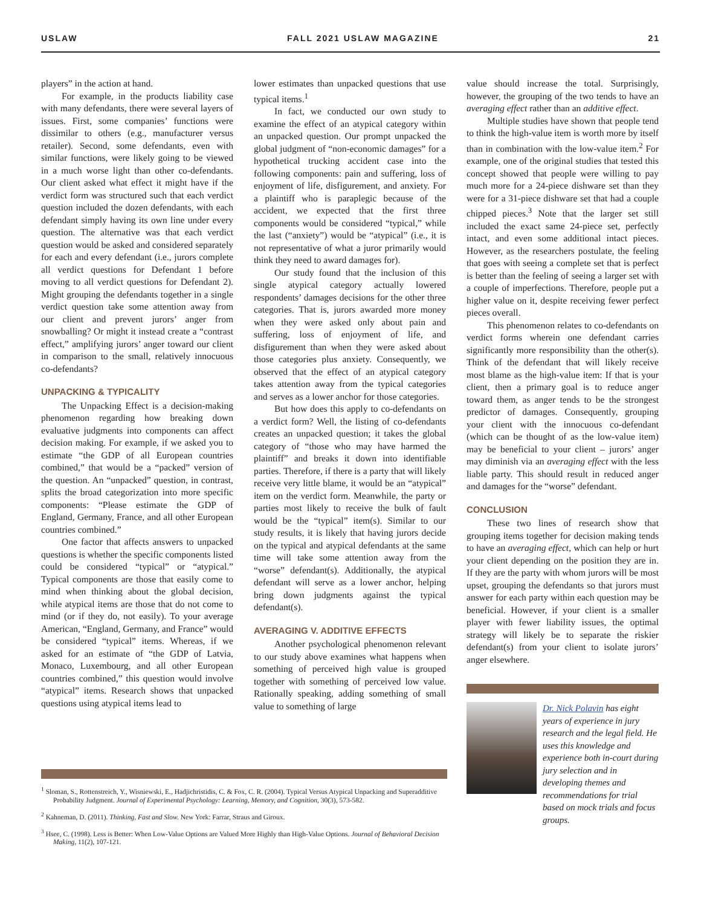USLAW FALL 2021 USLAW MAGAZINE 21
players” in the action at hand.
For example, in the products liability case with many defendants, there were several layers of issues. First, some companies’ functions were dissimilar to others (e.g., manufacturer versus retailer). Second, some defendants, even with similar functions, were likely going to be viewed in a much worse light than other co-defendants. Our client asked what effect it might have if the verdict form was structured such that each verdict question included the dozen defendants, with each defendant simply having its own line under every question. The alternative was that each verdict question would be asked and considered separately for each and every defendant (i.e., jurors complete all verdict questions for Defendant 1 before moving to all verdict questions for Defendant 2). Might grouping the defendants together in a single verdict question take some attention away from our client and prevent jurors’ anger from snowballing? Or might it instead create a “contrast effect,” amplifying jurors’ anger toward our client in comparison to the small, relatively innocuous co-defendants?
UNPACKING & TYPICALITY
The Unpacking Effect is a decision-making phenomenon regarding how breaking down evaluative judgments into components can affect decision making. For example, if we asked you to estimate “the GDP of all European countries combined,” that would be a “packed” version of the question. An “unpacked” question, in contrast, splits the broad categorization into more specific components: “Please estimate the GDP of England, Germany, France, and all other European countries combined.”
One factor that affects answers to unpacked questions is whether the specific components listed could be considered “typical” or “atypical.” Typical components are those that easily come to mind when thinking about the global decision, while atypical items are those that do not come to mind (or if they do, not easily). To your average American, “England, Germany, and France” would be considered “typical” items. Whereas, if we asked for an estimate of “the GDP of Latvia, Monaco, Luxembourg, and all other European countries combined,” this question would involve “atypical” items. Research shows that unpacked questions using atypical items lead to
lower estimates than unpacked questions that use typical items.<sup>1</sup>
In fact, we conducted our own study to examine the effect of an atypical category within an unpacked question. Our prompt unpacked the global judgment of “non-economic damages” for a hypothetical trucking accident case into the following components: pain and suffering, loss of enjoyment of life, disfigurement, and anxiety. For a plaintiff who is paraplegic because of the accident, we expected that the first three components would be considered “typical,” while the last (“anxiety”) would be “atypical” (i.e., it is not representative of what a juror primarily would think they need to award damages for).
Our study found that the inclusion of this single atypical category actually lowered respondents’ damages decisions for the other three categories. That is, jurors awarded more money when they were asked only about pain and suffering, loss of enjoyment of life, and disfigurement than when they were asked about those categories plus anxiety. Consequently, we observed that the effect of an atypical category takes attention away from the typical categories and serves as a lower anchor for those categories.
But how does this apply to co-defendants on a verdict form? Well, the listing of co-defendants creates an unpacked question; it takes the global category of “those who may have harmed the plaintiff” and breaks it down into identifiable parties. Therefore, if there is a party that will likely receive very little blame, it would be an “atypical” item on the verdict form. Meanwhile, the party or parties most likely to receive the bulk of fault would be the “typical” item(s). Similar to our study results, it is likely that having jurors decide on the typical and atypical defendants at the same time will take some attention away from the “worse” defendant(s). Additionally, the atypical defendant will serve as a lower anchor, helping bring down judgments against the typical defendant(s).
AVERAGING V. ADDITIVE EFFECTS
Another psychological phenomenon relevant to our study above examines what happens when something of perceived high value is grouped together with something of perceived low value. Rationally speaking, adding something of small value to something of large
value should increase the total. Surprisingly, however, the grouping of the two tends to have an averaging effect rather than an additive effect.
Multiple studies have shown that people tend to think the high-value item is worth more by itself than in combination with the low-value item.<sup>2</sup> For example, one of the original studies that tested this concept showed that people were willing to pay much more for a 24-piece dishware set than they were for a 31-piece dishware set that had a couple chipped pieces.<sup>3</sup> Note that the larger set still included the exact same 24-piece set, perfectly intact, and even some additional intact pieces. However, as the researchers postulate, the feeling that goes with seeing a complete set that is perfect is better than the feeling of seeing a larger set with a couple of imperfections. Therefore, people put a higher value on it, despite receiving fewer perfect pieces overall.
This phenomenon relates to co-defendants on verdict forms wherein one defendant carries significantly more responsibility than the other(s). Think of the defendant that will likely receive most blame as the high-value item: If that is your client, then a primary goal is to reduce anger toward them, as anger tends to be the strongest predictor of damages. Consequently, grouping your client with the innocuous co-defendant (which can be thought of as the low-value item) may be beneficial to your client – jurors’ anger may diminish via an averaging effect with the less liable party. This should result in reduced anger and damages for the “worse” defendant.
CONCLUSION
These two lines of research show that grouping items together for decision making tends to have an averaging effect, which can help or hurt your client depending on the position they are in. If they are the party with whom jurors will be most upset, grouping the defendants so that jurors must answer for each party within each question may be beneficial. However, if your client is a smaller player with fewer liability issues, the optimal strategy will likely be to separate the riskier defendant(s) from your client to isolate jurors’ anger elsewhere.
Dr. Nick Polavin has eight years of experience in jury research and the legal field. He uses this knowledge and experience both in-court during jury selection and in developing themes and recommendations for trial based on mock trials and focus groups.
<sup>1</sup> Sloman, S., Rottenstreich, Y., Wisniewski, E., Hadjichristidis, C. & Fox, C. R. (2004). Typical Versus Atypical Unpacking and Superadditive Probability Judgment. Journal of Experimental Psychology: Learning, Memory, and Cognition, 30(3), 573-582.
<sup>2</sup> Kahneman, D. (2011). Thinking, Fast and Slow. New York: Farrar, Straus and Giroux.
<sup>3</sup> Hsee, C. (1998). Less is Better: When Low-Value Options are Valued More Highly than High-Value Options. Journal of Behavioral Decision Making, 11(2), 107-121.